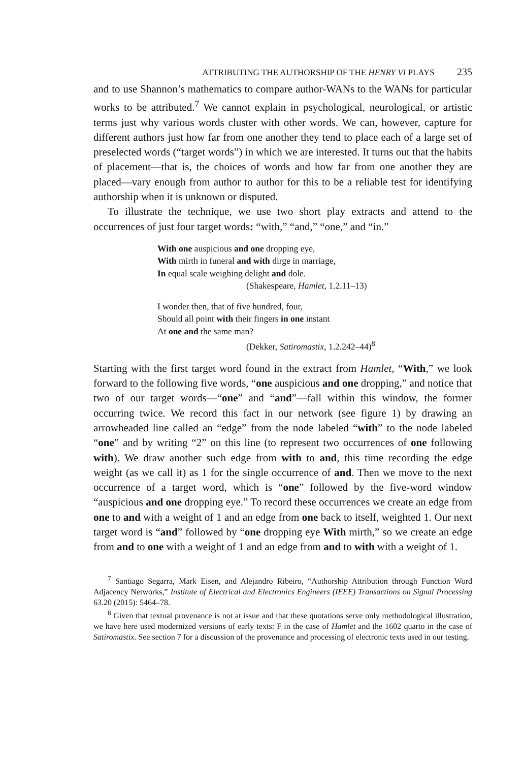ATTRIBUTING THE AUTHORSHIP OF THE HENRY VI PLAYS 235
and to use Shannon’s mathematics to compare author-WANs to the WANs for particular works to be attributed.<sup>7</sup> We cannot explain in psychological, neurological, or artistic terms just why various words cluster with other words. We can, however, capture for different authors just how far from one another they tend to place each of a large set of preselected words (“target words”) in which we are interested. It turns out that the habits of placement—that is, the choices of words and how far from one another they are placed—vary enough from author to author for this to be a reliable test for identifying authorship when it is unknown or disputed.
To illustrate the technique, we use two short play extracts and attend to the occurrences of just four target words: “with,” “and,” “one,” and “in.”
With one auspicious and one dropping eye,
With mirth in funeral and with dirge in marriage,
In equal scale weighing delight and dole.
(Shakespeare, Hamlet, 1.2.11–13)
I wonder then, that of five hundred, four,
Should all point with their fingers in one instant
At one and the same man?
(Dekker, Satiromastix, 1.2.242–44)<sup>8</sup>
Starting with the first target word found in the extract from Hamlet, “With,” we look forward to the following five words, “one auspicious and one dropping,” and notice that two of our target words—“one” and “and”—fall within this window, the former occurring twice. We record this fact in our network (see figure 1) by drawing an arrowheaded line called an “edge” from the node labeled “with” to the node labeled “one” and by writing “2” on this line (to represent two occurrences of one following with). We draw another such edge from with to and, this time recording the edge weight (as we call it) as 1 for the single occurrence of and. Then we move to the next occurrence of a target word, which is “one” followed by the five-word window “auspicious and one dropping eye.” To record these occurrences we create an edge from one to and with a weight of 1 and an edge from one back to itself, weighted 1. Our next target word is “and” followed by “one dropping eye With mirth,” so we create an edge from and to one with a weight of 1 and an edge from and to with with a weight of 1.
<sup>7</sup> Santiago Segarra, Mark Eisen, and Alejandro Ribeiro, “Authorship Attribution through Function Word Adjacency Networks,” Institute of Electrical and Electronics Engineers (IEEE) Transactions on Signal Processing 63.20 (2015): 5464–78.
<sup>8</sup> Given that textual provenance is not at issue and that these quotations serve only methodological illustration, we have here used modernized versions of early texts: F in the case of Hamlet and the 1602 quarto in the case of Satiromastix. See section 7 for a discussion of the provenance and processing of electronic texts used in our testing.